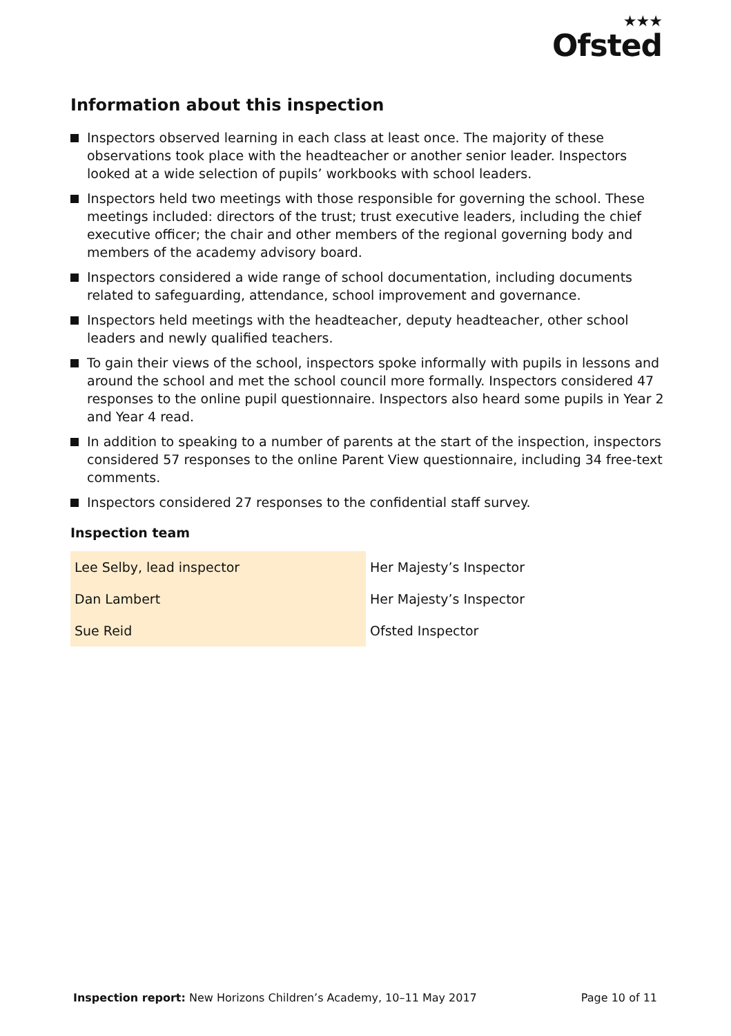★★★
Ofsted
Information about this inspection
Inspectors observed learning in each class at least once. The majority of these observations took place with the headteacher or another senior leader. Inspectors looked at a wide selection of pupils’ workbooks with school leaders.
Inspectors held two meetings with those responsible for governing the school. These meetings included: directors of the trust; trust executive leaders, including the chief executive officer; the chair and other members of the regional governing body and members of the academy advisory board.
Inspectors considered a wide range of school documentation, including documents related to safeguarding, attendance, school improvement and governance.
Inspectors held meetings with the headteacher, deputy headteacher, other school leaders and newly qualified teachers.
To gain their views of the school, inspectors spoke informally with pupils in lessons and around the school and met the school council more formally. Inspectors considered 47 responses to the online pupil questionnaire. Inspectors also heard some pupils in Year 2 and Year 4 read.
In addition to speaking to a number of parents at the start of the inspection, inspectors considered 57 responses to the online Parent View questionnaire, including 34 free-text comments.
Inspectors considered 27 responses to the confidential staff survey.
Inspection team
| Lee Selby, lead inspector | Her Majesty’s Inspector |
| Dan Lambert | Her Majesty’s Inspector |
| Sue Reid | Ofsted Inspector |
Inspection report: New Horizons Children’s Academy, 10–11 May 2017
Page 10 of 11